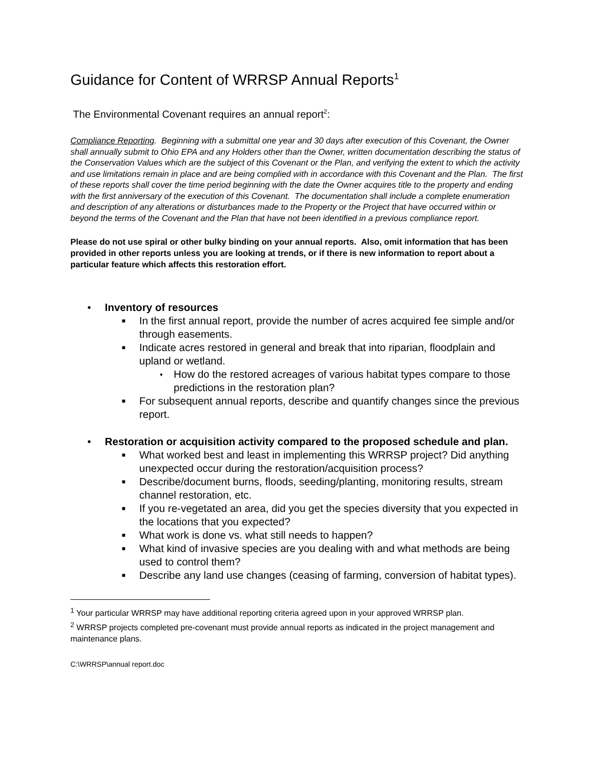Guidance for Content of WRRSP Annual Reports<sup>1</sup>
The Environmental Covenant requires an annual report<sup>2</sup>:
Compliance Reporting. Beginning with a submittal one year and 30 days after execution of this Covenant, the Owner shall annually submit to Ohio EPA and any Holders other than the Owner, written documentation describing the status of the Conservation Values which are the subject of this Covenant or the Plan, and verifying the extent to which the activity and use limitations remain in place and are being complied with in accordance with this Covenant and the Plan. The first of these reports shall cover the time period beginning with the date the Owner acquires title to the property and ending with the first anniversary of the execution of this Covenant. The documentation shall include a complete enumeration and description of any alterations or disturbances made to the Property or the Project that have occurred within or beyond the terms of the Covenant and the Plan that have not been identified in a previous compliance report.
Please do not use spiral or other bulky binding on your annual reports. Also, omit information that has been provided in other reports unless you are looking at trends, or if there is new information to report about a particular feature which affects this restoration effort.
• Inventory of resources
■ In the first annual report, provide the number of acres acquired fee simple and/or through easements.
■ Indicate acres restored in general and break that into riparian, floodplain and upland or wetland.
♦ How do the restored acreages of various habitat types compare to those predictions in the restoration plan?
■ For subsequent annual reports, describe and quantify changes since the previous report.
• Restoration or acquisition activity compared to the proposed schedule and plan.
■ What worked best and least in implementing this WRRSP project? Did anything unexpected occur during the restoration/acquisition process?
■ Describe/document burns, floods, seeding/planting, monitoring results, stream channel restoration, etc.
■ If you re-vegetated an area, did you get the species diversity that you expected in the locations that you expected?
■ What work is done vs. what still needs to happen?
■ What kind of invasive species are you dealing with and what methods are being used to control them?
■ Describe any land use changes (ceasing of farming, conversion of habitat types).
<sup>1</sup> Your particular WRRSP may have additional reporting criteria agreed upon in your approved WRRSP plan.
<sup>2</sup> WRRSP projects completed pre-covenant must provide annual reports as indicated in the project management and maintenance plans.
C:\WRRSP\annual report.doc